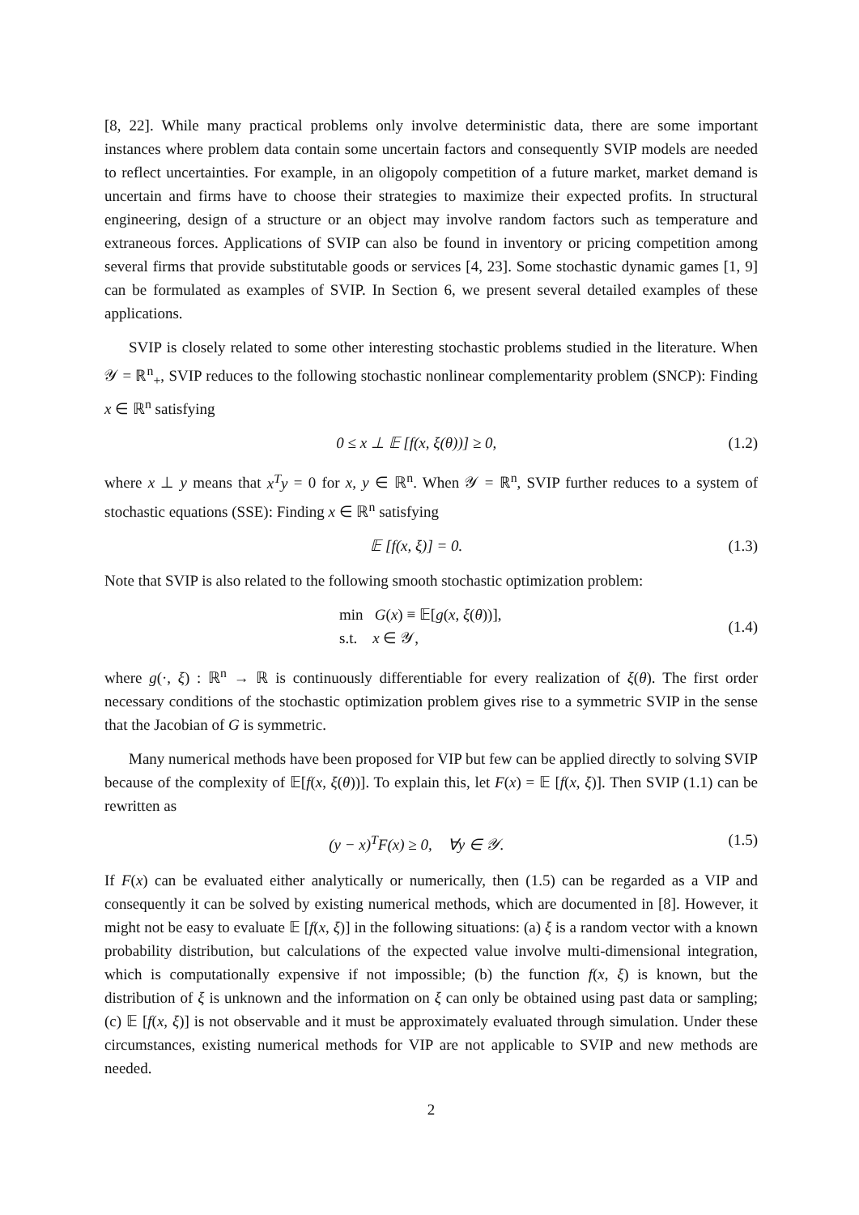[8, 22]. While many practical problems only involve deterministic data, there are some important instances where problem data contain some uncertain factors and consequently SVIP models are needed to reflect uncertainties. For example, in an oligopoly competition of a future market, market demand is uncertain and firms have to choose their strategies to maximize their expected profits. In structural engineering, design of a structure or an object may involve random factors such as temperature and extraneous forces. Applications of SVIP can also be found in inventory or pricing competition among several firms that provide substitutable goods or services [4, 23]. Some stochastic dynamic games [1, 9] can be formulated as examples of SVIP. In Section 6, we present several detailed examples of these applications.
SVIP is closely related to some other interesting stochastic problems studied in the literature. When 𝒴 = ℝ<sup>n</sup><sub>+</sub>, SVIP reduces to the following stochastic nonlinear complementarity problem (SNCP): Finding x ∈ ℝ<sup>n</sup> satisfying
0 ≤ x ⊥ 𝔼 [f(x, ξ(θ))] ≥ 0, (1.2)
where x ⊥ y means that x<sup>T</sup>y = 0 for x, y ∈ ℝ<sup>n</sup>. When 𝒴 = ℝ<sup>n</sup>, SVIP further reduces to a system of stochastic equations (SSE): Finding x ∈ ℝ<sup>n</sup> satisfying
𝔼 [f(x, ξ)] = 0. (1.3)
Note that SVIP is also related to the following smooth stochastic optimization problem:
min G(x) ≡ 𝔼[g(x, ξ(θ))],
s.t. x ∈ 𝒴,
(1.4)
where g(·, ξ) : ℝ<sup>n</sup> → ℝ is continuously differentiable for every realization of ξ(θ). The first order necessary conditions of the stochastic optimization problem gives rise to a symmetric SVIP in the sense that the Jacobian of G is symmetric.
Many numerical methods have been proposed for VIP but few can be applied directly to solving SVIP because of the complexity of 𝔼[f(x, ξ(θ))]. To explain this, let F(x) = 𝔼 [f(x, ξ)]. Then SVIP (1.1) can be rewritten as
(y − x)<sup>T</sup>F(x) ≥ 0, ∀y ∈ 𝒴. (1.5)
If F(x) can be evaluated either analytically or numerically, then (1.5) can be regarded as a VIP and consequently it can be solved by existing numerical methods, which are documented in [8]. However, it might not be easy to evaluate 𝔼 [f(x, ξ)] in the following situations: (a) ξ is a random vector with a known probability distribution, but calculations of the expected value involve multi-dimensional integration, which is computationally expensive if not impossible; (b) the function f(x, ξ) is known, but the distribution of ξ is unknown and the information on ξ can only be obtained using past data or sampling; (c) 𝔼 [f(x, ξ)] is not observable and it must be approximately evaluated through simulation. Under these circumstances, existing numerical methods for VIP are not applicable to SVIP and new methods are needed.
2